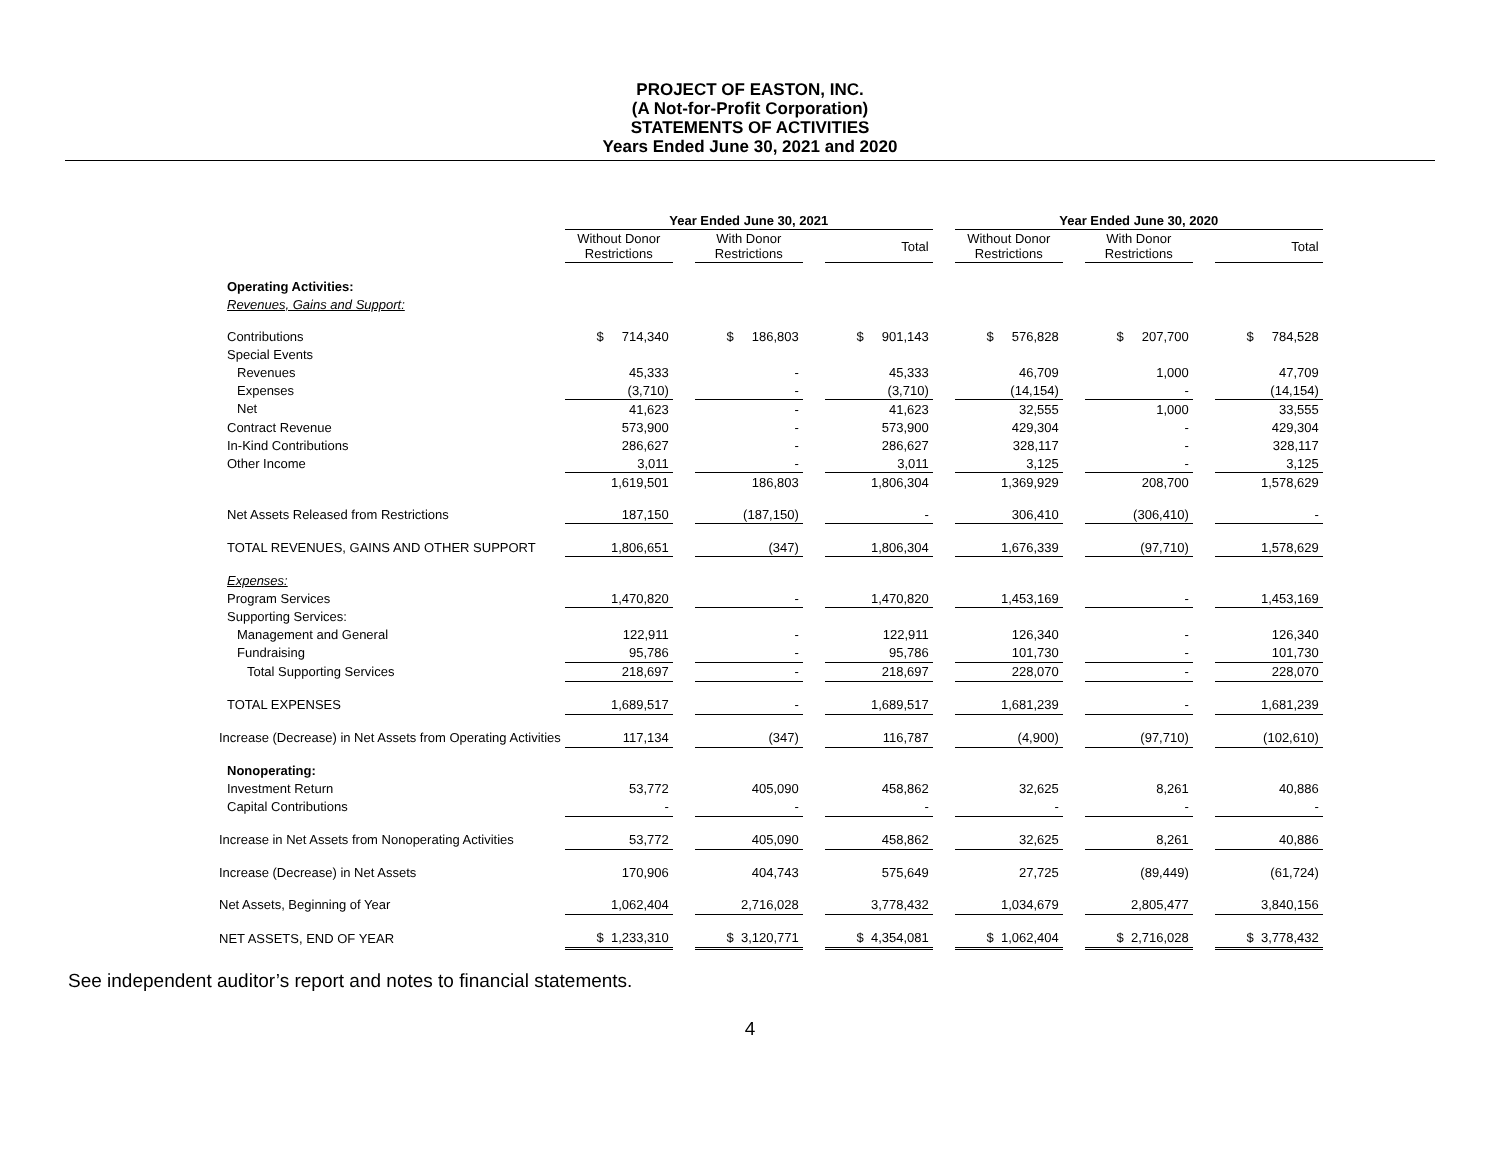PROJECT OF EASTON, INC.
(A Not-for-Profit Corporation)
STATEMENTS OF ACTIVITIES
Years Ended June 30, 2021 and 2020
| | Year Ended June 30, 2021 | | | | | | Year Ended June 30, 2020 | | | | |
| --- | --- | --- | --- | --- | --- | --- | --- | --- | --- | --- | --- |
| | Without Donor Restrictions | | With Donor Restrictions | | Total | | Without Donor Restrictions | | With Donor Restrictions | | Total |
| Operating Activities: | | | | | | | | | | | |
| Revenues, Gains and Support: | | | | | | | | | | | |
| Contributions | $ 714,340 | | $ 186,803 | | $ 901,143 | | $ 576,828 | | $ 207,700 | | $ 784,528 |
| Special Events | | | | | | | | | | | |
| Revenues | 45,333 | | - | | 45,333 | | 46,709 | | 1,000 | | 47,709 |
| Expenses | (3,710) | | - | | (3,710) | | (14,154) | | - | | (14,154) |
| Net | 41,623 | | - | | 41,623 | | 32,555 | | 1,000 | | 33,555 |
| Contract Revenue | 573,900 | | - | | 573,900 | | 429,304 | | - | | 429,304 |
| In-Kind Contributions | 286,627 | | - | | 286,627 | | 328,117 | | - | | 328,117 |
| Other Income | 3,011 | | - | | 3,011 | | 3,125 | | - | | 3,125 |
| | 1,619,501 | | 186,803 | | 1,806,304 | | 1,369,929 | | 208,700 | | 1,578,629 |
| Net Assets Released from Restrictions | 187,150 | | (187,150) | | - | | 306,410 | | (306,410) | | - |
| TOTAL REVENUES, GAINS AND OTHER SUPPORT | 1,806,651 | | (347) | | 1,806,304 | | 1,676,339 | | (97,710) | | 1,578,629 |
| Expenses: | | | | | | | | | | | |
| Program Services | 1,470,820 | | - | | 1,470,820 | | 1,453,169 | | - | | 1,453,169 |
| Supporting Services: | | | | | | | | | | | |
| Management and General | 122,911 | | - | | 122,911 | | 126,340 | | - | | 126,340 |
| Fundraising | 95,786 | | - | | 95,786 | | 101,730 | | - | | 101,730 |
| Total Supporting Services | 218,697 | | - | | 218,697 | | 228,070 | | - | | 228,070 |
| TOTAL EXPENSES | 1,689,517 | | - | | 1,689,517 | | 1,681,239 | | - | | 1,681,239 |
| Increase (Decrease) in Net Assets from Operating Activities | 117,134 | | (347) | | 116,787 | | (4,900) | | (97,710) | | (102,610) |
| Nonoperating: | | | | | | | | | | | |
| Investment Return | 53,772 | | 405,090 | | 458,862 | | 32,625 | | 8,261 | | 40,886 |
| Capital Contributions | - | | - | | - | | - | | - | | - |
| Increase in Net Assets from Nonoperating Activities | 53,772 | | 405,090 | | 458,862 | | 32,625 | | 8,261 | | 40,886 |
| Increase (Decrease) in Net Assets | 170,906 | | 404,743 | | 575,649 | | 27,725 | | (89,449) | | (61,724) |
| Net Assets, Beginning of Year | 1,062,404 | | 2,716,028 | | 3,778,432 | | 1,034,679 | | 2,805,477 | | 3,840,156 |
| NET ASSETS, END OF YEAR | $ 1,233,310 | | $ 3,120,771 | | $ 4,354,081 | | $ 1,062,404 | | $ 2,716,028 | | $ 3,778,432 |
See independent auditor’s report and notes to financial statements.
4